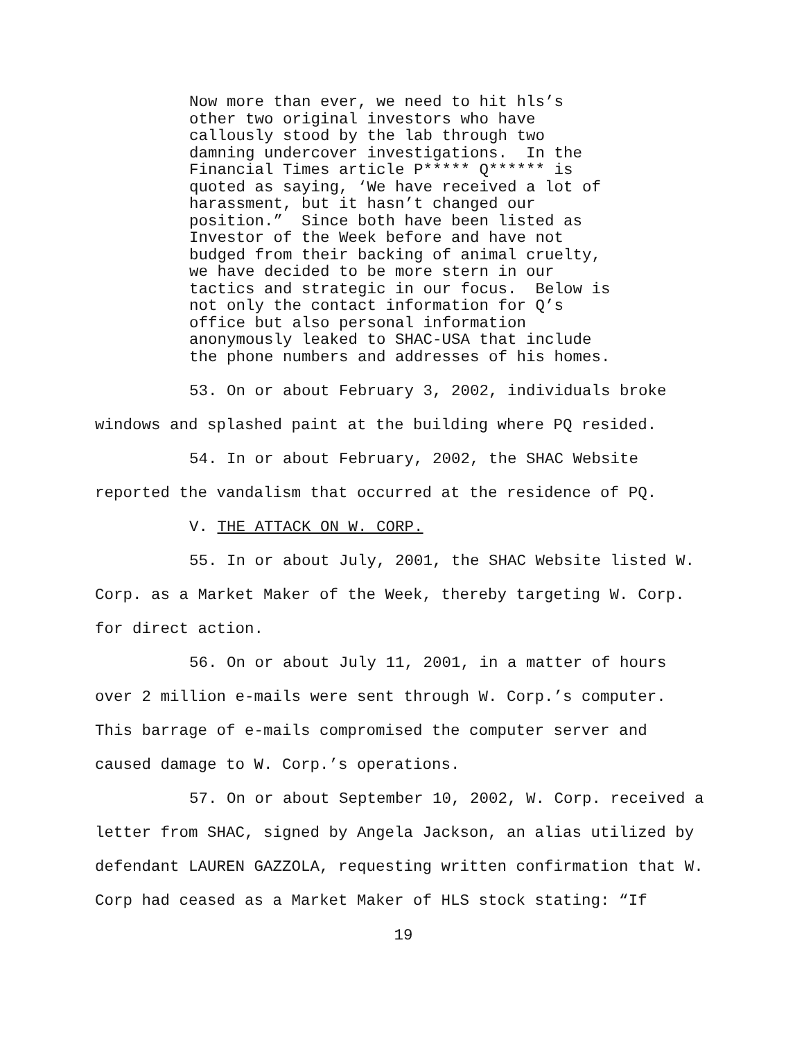Now more than ever, we need to hit hls’s other two original investors who have callously stood by the lab through two damning undercover investigations. In the Financial Times article P***** Q****** is quoted as saying, ‘We have received a lot of harassment, but it hasn’t changed our position.” Since both have been listed as Investor of the Week before and have not budged from their backing of animal cruelty, we have decided to be more stern in our tactics and strategic in our focus. Below is not only the contact information for Q’s office but also personal information anonymously leaked to SHAC-USA that include the phone numbers and addresses of his homes.
53. On or about February 3, 2002, individuals broke windows and splashed paint at the building where PQ resided.
54. In or about February, 2002, the SHAC Website reported the vandalism that occurred at the residence of PQ.
V. THE ATTACK ON W. CORP.
55. In or about July, 2001, the SHAC Website listed W. Corp. as a Market Maker of the Week, thereby targeting W. Corp. for direct action.
56. On or about July 11, 2001, in a matter of hours over 2 million e-mails were sent through W. Corp.’s computer. This barrage of e-mails compromised the computer server and caused damage to W. Corp.’s operations.
57. On or about September 10, 2002, W. Corp. received a letter from SHAC, signed by Angela Jackson, an alias utilized by defendant LAUREN GAZZOLA, requesting written confirmation that W. Corp had ceased as a Market Maker of HLS stock stating: “If
19